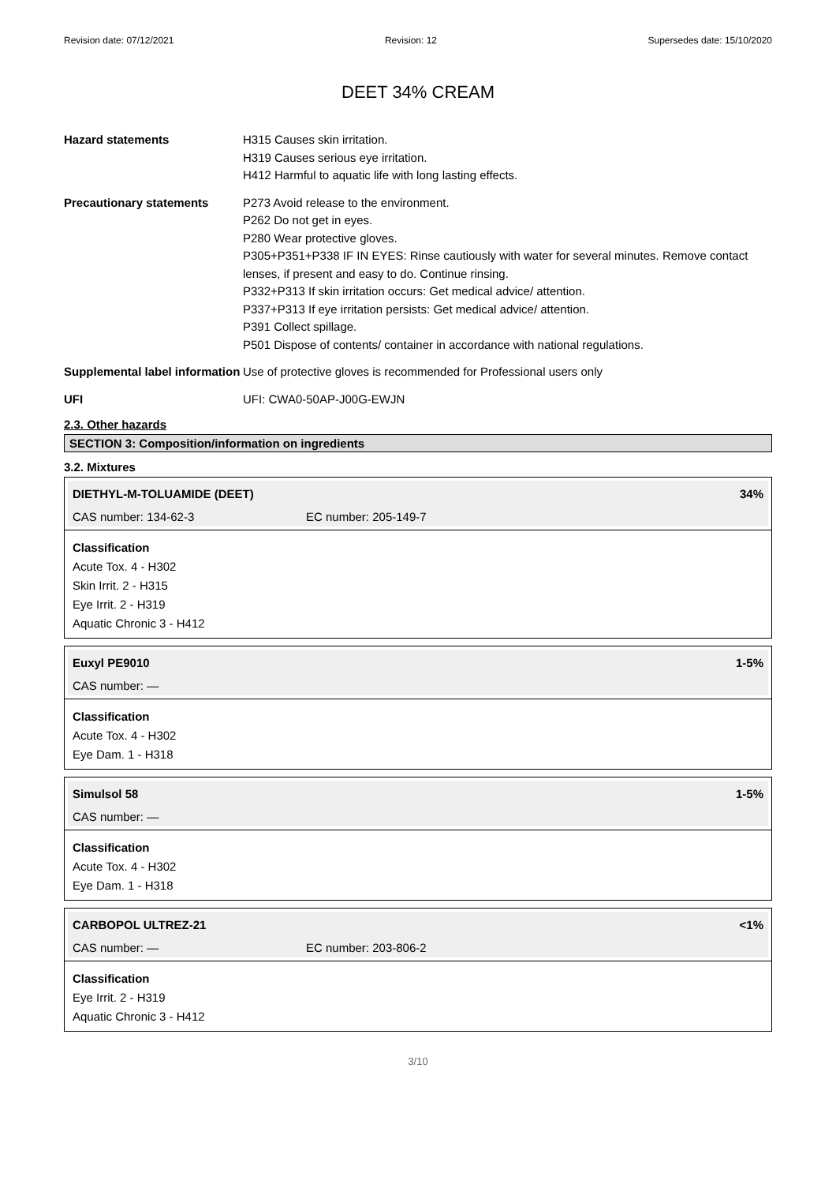Revision date: 07/12/2021 Revision: 12 Supersedes date: 15/10/2020
DEET 34% CREAM
Hazard statements H315 Causes skin irritation.
H319 Causes serious eye irritation.
H412 Harmful to aquatic life with long lasting effects.
Precautionary statements P273 Avoid release to the environment.
P262 Do not get in eyes.
P280 Wear protective gloves.
P305+P351+P338 IF IN EYES: Rinse cautiously with water for several minutes. Remove contact lenses, if present and easy to do. Continue rinsing.
P332+P313 If skin irritation occurs: Get medical advice/ attention.
P337+P313 If eye irritation persists: Get medical advice/ attention.
P391 Collect spillage.
P501 Dispose of contents/ container in accordance with national regulations.
Supplemental label information
Use of protective gloves is recommended for Professional users only
UFI UFI: CWA0-50AP-J00G-EWJN
2.3. Other hazards
SECTION 3: Composition/information on ingredients
3.2. Mixtures
DIETHYL-M-TOLUAMIDE (DEET) 34%
CAS number: 134-62-3 EC number: 205-149-7
Classification
Acute Tox. 4 - H302
Skin Irrit. 2 - H315
Eye Irrit. 2 - H319
Aquatic Chronic 3 - H412
Euxyl PE9010 1-5%
CAS number: —
Classification
Acute Tox. 4 - H302
Eye Dam. 1 - H318
Simulsol 58 1-5%
CAS number: —
Classification
Acute Tox. 4 - H302
Eye Dam. 1 - H318
CARBOPOL ULTREZ-21 <1%
CAS number: — EC number: 203-806-2
Classification
Eye Irrit. 2 - H319
Aquatic Chronic 3 - H412
3/10